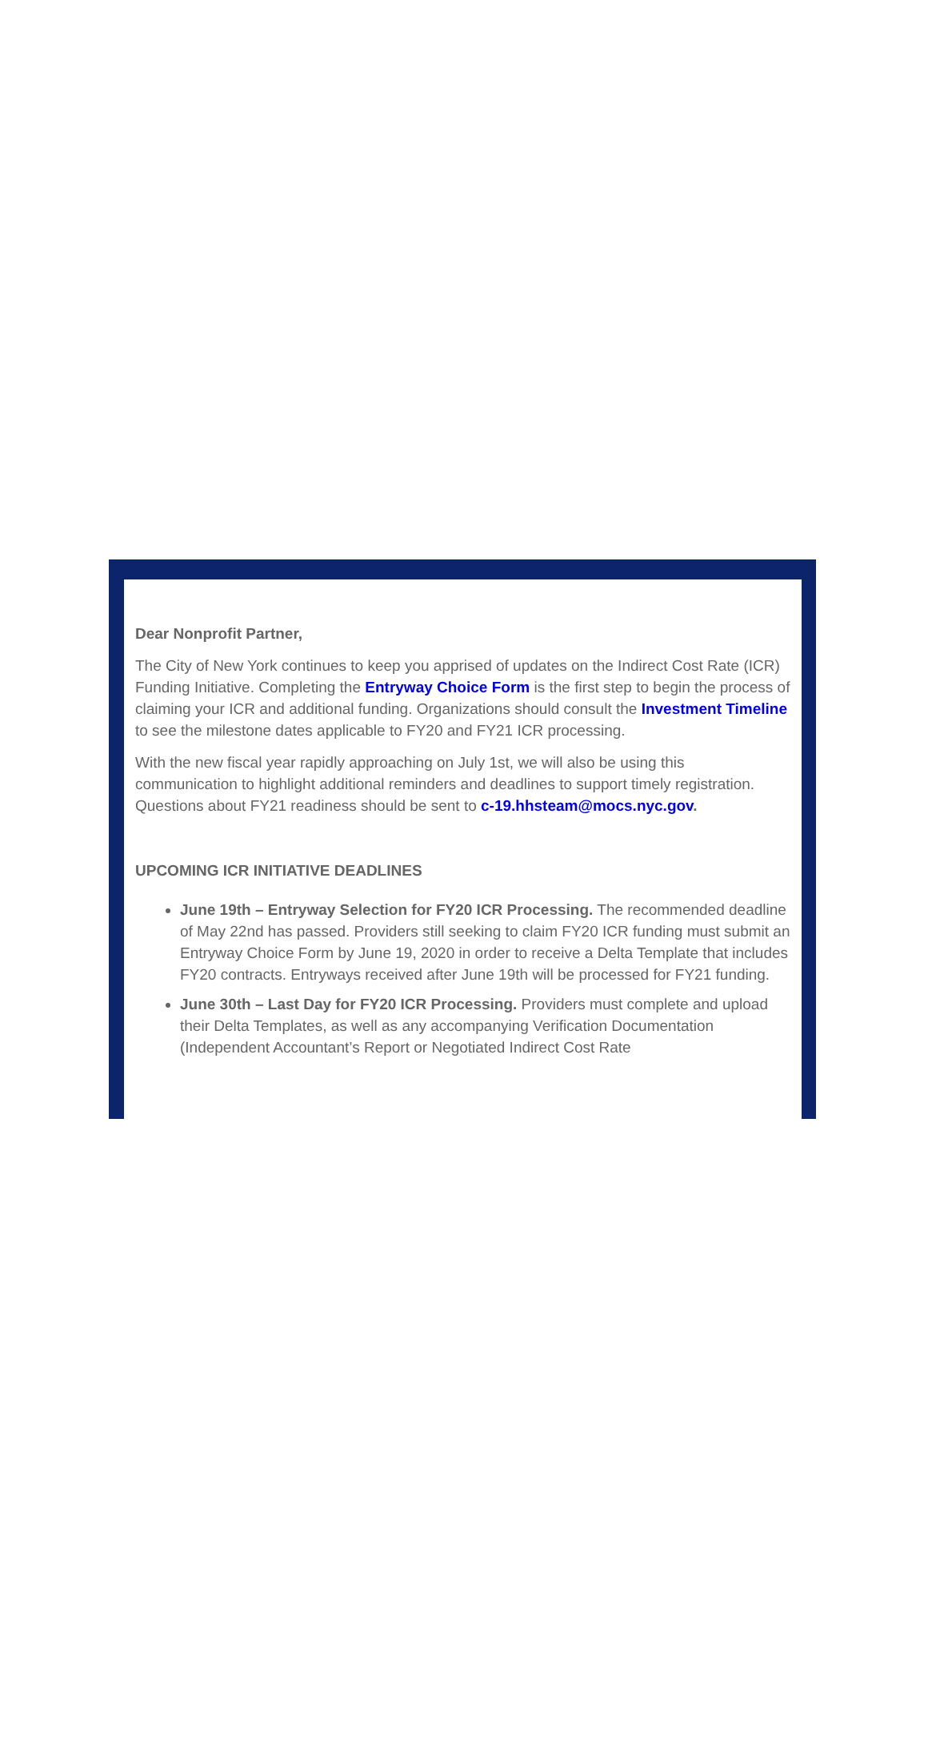Dear Nonprofit Partner,
The City of New York continues to keep you apprised of updates on the Indirect Cost Rate (ICR) Funding Initiative. Completing the Entryway Choice Form is the first step to begin the process of claiming your ICR and additional funding. Organizations should consult the Investment Timeline to see the milestone dates applicable to FY20 and FY21 ICR processing.
With the new fiscal year rapidly approaching on July 1st, we will also be using this communication to highlight additional reminders and deadlines to support timely registration. Questions about FY21 readiness should be sent to c-19.hhsteam@mocs.nyc.gov.
UPCOMING ICR INITIATIVE DEADLINES
June 19th – Entryway Selection for FY20 ICR Processing. The recommended deadline of May 22nd has passed. Providers still seeking to claim FY20 ICR funding must submit an Entryway Choice Form by June 19, 2020 in order to receive a Delta Template that includes FY20 contracts. Entryways received after June 19th will be processed for FY21 funding.
June 30th – Last Day for FY20 ICR Processing. Providers must complete and upload their Delta Templates, as well as any accompanying Verification Documentation (Independent Accountant’s Report or Negotiated Indirect Cost Rate